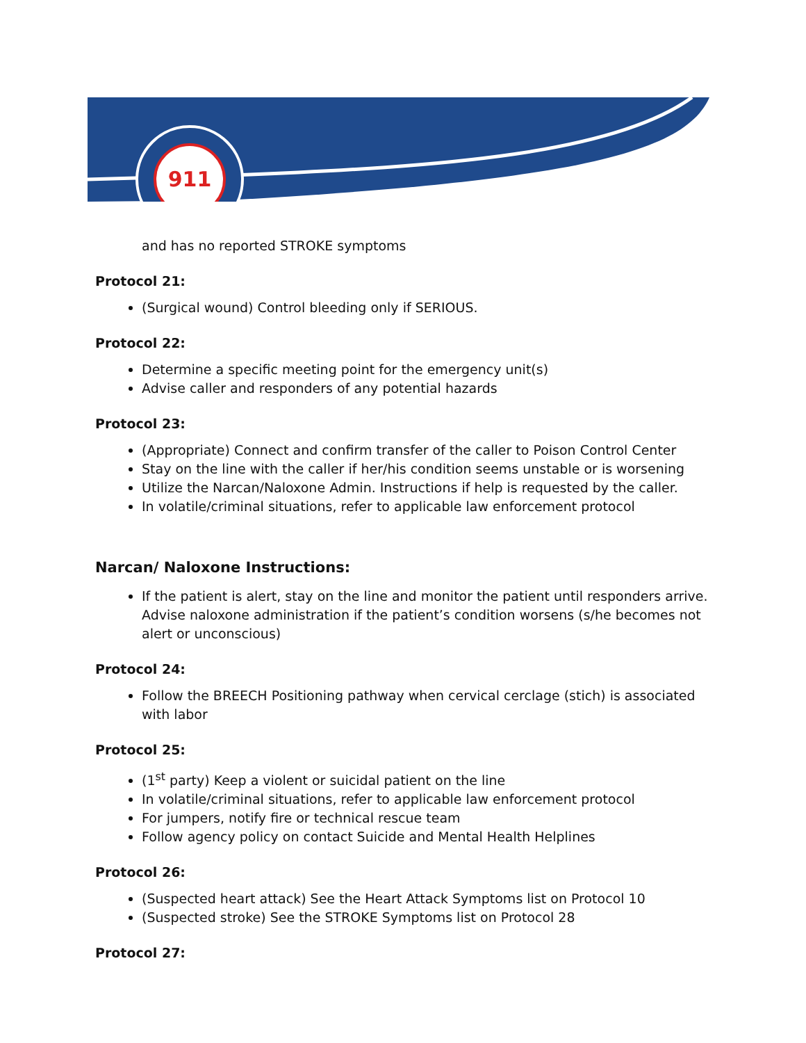911
and has no reported STROKE symptoms
Protocol 21:
(Surgical wound) Control bleeding only if SERIOUS.
Protocol 22:
Determine a specific meeting point for the emergency unit(s)
Advise caller and responders of any potential hazards
Protocol 23:
(Appropriate) Connect and confirm transfer of the caller to Poison Control Center
Stay on the line with the caller if her/his condition seems unstable or is worsening
Utilize the Narcan/Naloxone Admin. Instructions if help is requested by the caller.
In volatile/criminal situations, refer to applicable law enforcement protocol
Narcan/ Naloxone Instructions:
If the patient is alert, stay on the line and monitor the patient until responders arrive. Advise naloxone administration if the patient’s condition worsens (s/he becomes not alert or unconscious)
Protocol 24:
Follow the BREECH Positioning pathway when cervical cerclage (stich) is associated with labor
Protocol 25:
(1<sup>st</sup> party) Keep a violent or suicidal patient on the line
In volatile/criminal situations, refer to applicable law enforcement protocol
For jumpers, notify fire or technical rescue team
Follow agency policy on contact Suicide and Mental Health Helplines
Protocol 26:
(Suspected heart attack) See the Heart Attack Symptoms list on Protocol 10
(Suspected stroke) See the STROKE Symptoms list on Protocol 28
Protocol 27: